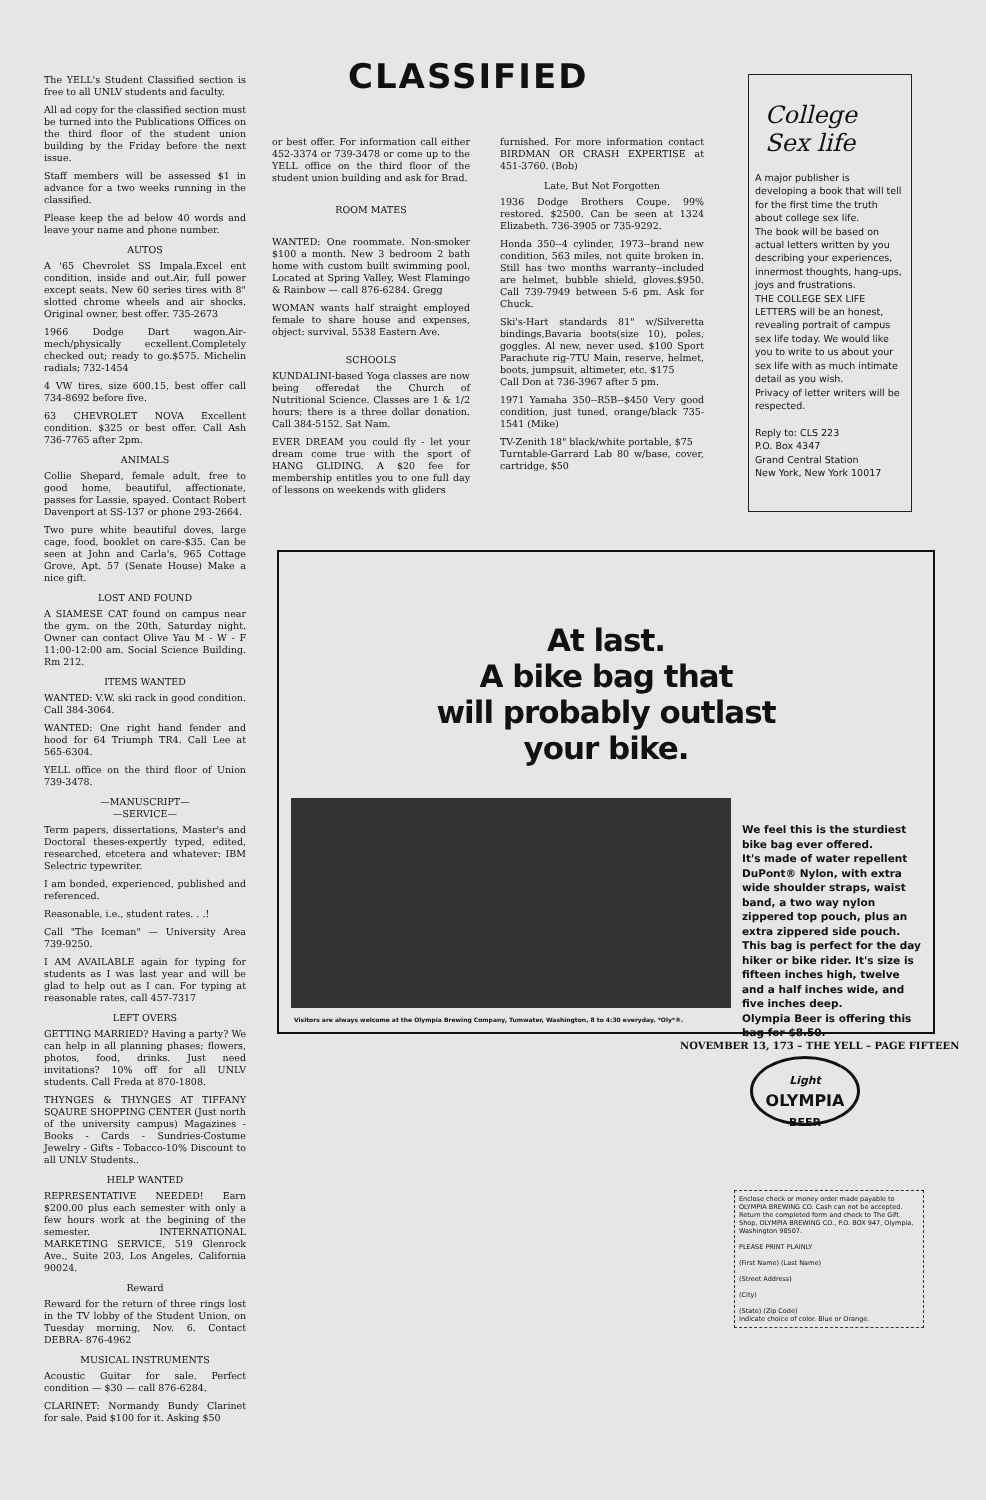The YELL's Student Classified section is free to all UNLV students and faculty.
All ad copy for the classified section must be turned into the Publications Offices on the third floor of the student union building by the Friday before the next issue.
Staff members will be assessed $1 in advance for a two weeks running in the classified.
Please keep the ad below 40 words and leave your name and phone number.
AUTOS
A '65 Chevrolet SS Impala.Excel ent condition, inside and out.Air, full power except seats. New 60 series tires with 8" slotted chrome wheels and air shocks. Original owner, best offer. 735-2673
1966 Dodge Dart wagon.Air-mech/physically ecxellent.Completely checked out; ready to go.$575. Michelin radials; 732-1454
4 VW tires, size 600.15, best offer call 734-8692 before five.
63 CHEVROLET NOVA Excellent condition. $325 or best offer. Call Ash 736-7765 after 2pm.
ANIMALS
Collie Shepard, female adult, free to good home, beautiful, affectionate, passes for Lassie, spayed. Contact Robert Davenport at SS-137 or phone 293-2664.
Two pure white beautiful doves, large cage, food, booklet on care-$35. Can be seen at John and Carla's, 965 Cottage Grove, Apt. 57 (Senate House) Make a nice gift.
LOST AND FOUND
A SIAMESE CAT found on campus near the gym. on the 20th, Saturday night. Owner can contact Olive Yau M - W - F 11:00-12:00 am. Social Science Building. Rm 212.
ITEMS WANTED
WANTED: V.W. ski rack in good condition. Call 384-3064.
WANTED: One right hand fender and hood for 64 Triumph TR4. Call Lee at 565-6304.
YELL office on the third floor of Union 739-3478.
—MANUSCRIPT—
—SERVICE—
Term papers, dissertations, Master's and Doctoral theses-expertly typed, edited, researched, etcetera and whatever: IBM Selectric typewriter.
I am bonded, experienced, published and referenced.
Reasonable, i.e., student rates. . .!
Call "The Iceman" — University Area 739-9250.
I AM AVAILABLE again for typing for students as I was last year and will be glad to help out as I can. For typing at reasonable rates, call 457-7317
LEFT OVERS
GETTING MARRIED? Having a party? We can help in all planning phases; flowers, photos, food, drinks. Just need invitations? 10% off for all UNLV students. Call Freda at 870-1808.
THYNGES & THYNGES AT TIFFANY SQAURE SHOPPING CENTER (Just north of the university campus) Magazines - Books - Cards - Sundries-Costume Jewelry - Gifts - Tobacco-10% Discount to all UNLV Students..
HELP WANTED
REPRESENTATIVE NEEDED! Earn $200.00 plus each semester with only a few hours work at the begining of the semester. INTERNATIONAL MARKETING SERVICE, 519 Glenrock Ave., Suite 203, Los Angeles, California 90024.
Reward
Reward for the return of three rings lost in the TV lobby of the Student Union, on Tuesday morning, Nov. 6. Contact DEBRA- 876-4962
MUSICAL INSTRUMENTS
Acoustic Guitar for sale. Perfect condition — $30 — call 876-6284.
CLARINET: Normandy Bundy Clarinet for sale. Paid $100 for it. Asking $50
CLASSIFIED
or best offer. For information call either 452-3374 or 739-3478 or come up to the YELL office on the third floor of the student union building and ask for Brad.
ROOM MATES
WANTED: One roommate. Non-smoker $100 a month. New 3 bedroom 2 bath home with custom built swimming pool. Located at Spring Valley, West Flamingo & Rainbow — call 876-6284. Gregg
WOMAN wants half straight employed female to share house and expenses, object: survival. 5538 Eastern Ave.
SCHOOLS
KUNDALINI-based Yoga classes are now being offeredat the Church of Nutritional Science. Classes are 1 & 1/2 hours; there is a three dollar donation. Call 384-5152. Sat Nam.
EVER DREAM you could fly - let your dream come true with the sport of HANG GLIDING. A $20 fee for membership entitles you to one full day of lessons on weekends with gliders
furnished. For more information contact BIRDMAN OR CRASH EXPERTISE at 451-3760. (Bob)
Late, But Not Forgotten
1936 Dodge Brothers Coupe. 99% restored. $2500. Can be seen at 1324 Elizabeth. 736-3905 or 735-9292.
Honda 350--4 cylinder, 1973--brand new condition, 563 miles, not quite broken in. Still has two months warranty--included are helmet, bubble shield, gloves.$950. Call 739-7949 between 5-6 pm. Ask for Chuck.
Ski's-Hart standards 81" w/Silveretta bindings,Bavaria boots(size 10), poles, goggles. Al new, never used. $100 Sport Parachute rig-7TU Main, reserve, helmet, boots, jumpsuit, altimeter, etc. $175
Call Don at 736-3967 after 5 pm.
1971 Yamaha 350--R5B--$450 Very good condition, just tuned, orange/black 735-1541 (Mike)
TV-Zenith 18" black/white portable, $75
Turntable-Garrard Lab 80 w/base, cover, cartridge, $50
College
Sex life
A major publisher is developing a book that will tell for the first time the truth about college sex life.
The book will be based on actual letters written by you describing your experiences, innermost thoughts, hang-ups, joys and frustrations.
THE COLLEGE SEX LIFE LETTERS will be an honest, revealing portrait of campus sex life today. We would like you to write to us about your sex life with as much intimate detail as you wish.
Privacy of letter writers will be respected.
Reply to: CLS 223
P.O. Box 4347
Grand Central Station
New York, New York 10017
At last.
A bike bag that
will probably outlast
your bike.
We feel this is the sturdiest bike bag ever offered.
It's made of water repellent DuPont® Nylon, with extra wide shoulder straps, waist band, a two way nylon zippered top pouch, plus an extra zippered side pouch.
This bag is perfect for the day hiker or bike rider. It's size is fifteen inches high, twelve and a half inches wide, and five inches deep.
Olympia Beer is offering this bag for $8.50.
Light
OLYMPIA
BEER
Enclose check or money order made payable to OLYMPIA BREWING CO. Cash can not be accepted. Return the completed form and check to The Gift Shop, OLYMPIA BREWING CO., P.O. BOX 947, Olympia, Washington 98507.
PLEASE PRINT PLAINLY
(First Name) (Last Name)
(Street Address)
(City)
(State) (Zip Code)
Indicate choice of color. Blue or Orange.
Visitors are always welcome at the Olympia Brewing Company, Tumwater, Washington, 8 to 4:30 everyday. *Oly*®.
NOVEMBER 13, 173 – THE YELL – PAGE FIFTEEN